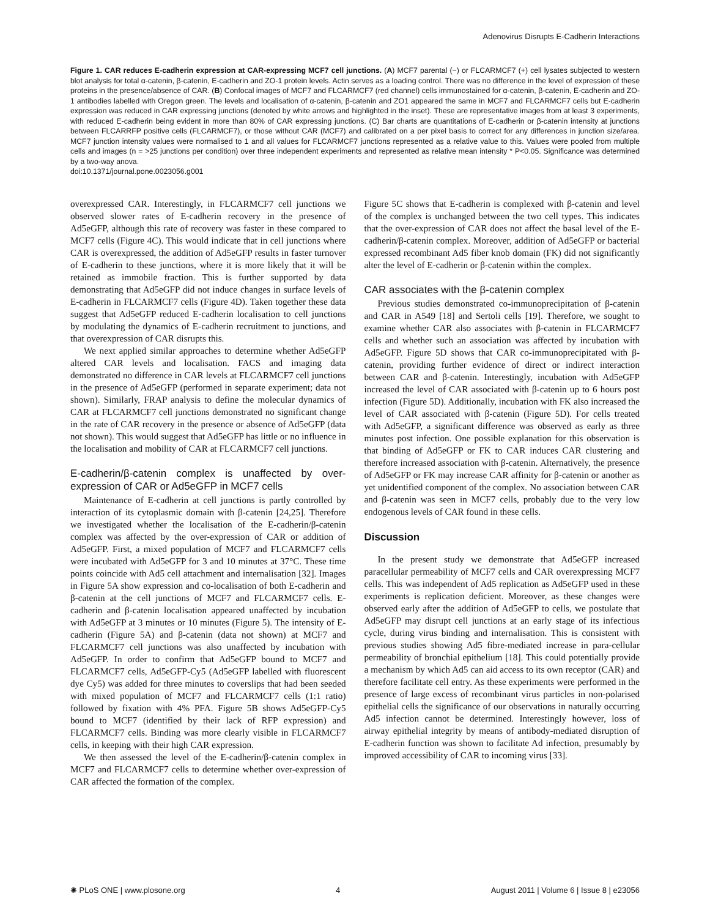Adenovirus Disrupts E-Cadherin Interactions
Figure 1. CAR reduces E-cadherin expression at CAR-expressing MCF7 cell junctions. (A) MCF7 parental (−) or FLCARMCF7 (+) cell lysates subjected to western blot analysis for total α-catenin, β-catenin, E-cadherin and ZO-1 protein levels. Actin serves as a loading control. There was no difference in the level of expression of these proteins in the presence/absence of CAR. (B) Confocal images of MCF7 and FLCARMCF7 (red channel) cells immunostained for α-catenin, β-catenin, E-cadherin and ZO-1 antibodies labelled with Oregon green. The levels and localisation of α-catenin, β-catenin and ZO1 appeared the same in MCF7 and FLCARMCF7 cells but E-cadherin expression was reduced in CAR expressing junctions (denoted by white arrows and highlighted in the inset). These are representative images from at least 3 experiments, with reduced E-cadherin being evident in more than 80% of CAR expressing junctions. (C) Bar charts are quantitations of E-cadherin or β-catenin intensity at junctions between FLCARRFP positive cells (FLCARMCF7), or those without CAR (MCF7) and calibrated on a per pixel basis to correct for any differences in junction size/area. MCF7 junction intensity values were normalised to 1 and all values for FLCARMCF7 junctions represented as a relative value to this. Values were pooled from multiple cells and images (n = >25 junctions per condition) over three independent experiments and represented as relative mean intensity * P<0.05. Significance was determined by a two-way anova.
doi:10.1371/journal.pone.0023056.g001
overexpressed CAR. Interestingly, in FLCARMCF7 cell junctions we observed slower rates of E-cadherin recovery in the presence of Ad5eGFP, although this rate of recovery was faster in these compared to MCF7 cells (Figure 4C). This would indicate that in cell junctions where CAR is overexpressed, the addition of Ad5eGFP results in faster turnover of E-cadherin to these junctions, where it is more likely that it will be retained as immobile fraction. This is further supported by data demonstrating that Ad5eGFP did not induce changes in surface levels of E-cadherin in FLCARMCF7 cells (Figure 4D). Taken together these data suggest that Ad5eGFP reduced E-cadherin localisation to cell junctions by modulating the dynamics of E-cadherin recruitment to junctions, and that overexpression of CAR disrupts this.
We next applied similar approaches to determine whether Ad5eGFP altered CAR levels and localisation. FACS and imaging data demonstrated no difference in CAR levels at FLCARMCF7 cell junctions in the presence of Ad5eGFP (performed in separate experiment; data not shown). Similarly, FRAP analysis to define the molecular dynamics of CAR at FLCARMCF7 cell junctions demonstrated no significant change in the rate of CAR recovery in the presence or absence of Ad5eGFP (data not shown). This would suggest that Ad5eGFP has little or no influence in the localisation and mobility of CAR at FLCARMCF7 cell junctions.
E-cadherin/β-catenin complex is unaffected by over-expression of CAR or Ad5eGFP in MCF7 cells
Maintenance of E-cadherin at cell junctions is partly controlled by interaction of its cytoplasmic domain with β-catenin [24,25]. Therefore we investigated whether the localisation of the E-cadherin/β-catenin complex was affected by the over-expression of CAR or addition of Ad5eGFP. First, a mixed population of MCF7 and FLCARMCF7 cells were incubated with Ad5eGFP for 3 and 10 minutes at 37°C. These time points coincide with Ad5 cell attachment and internalisation [32]. Images in Figure 5A show expression and co-localisation of both E-cadherin and β-catenin at the cell junctions of MCF7 and FLCARMCF7 cells. E-cadherin and β-catenin localisation appeared unaffected by incubation with Ad5eGFP at 3 minutes or 10 minutes (Figure 5). The intensity of E-cadherin (Figure 5A) and β-catenin (data not shown) at MCF7 and FLCARMCF7 cell junctions was also unaffected by incubation with Ad5eGFP. In order to confirm that Ad5eGFP bound to MCF7 and FLCARMCF7 cells, Ad5eGFP-Cy5 (Ad5eGFP labelled with fluorescent dye Cy5) was added for three minutes to coverslips that had been seeded with mixed population of MCF7 and FLCARMCF7 cells (1:1 ratio) followed by fixation with 4% PFA. Figure 5B shows Ad5eGFP-Cy5 bound to MCF7 (identified by their lack of RFP expression) and FLCARMCF7 cells. Binding was more clearly visible in FLCARMCF7 cells, in keeping with their high CAR expression.
We then assessed the level of the E-cadherin/β-catenin complex in MCF7 and FLCARMCF7 cells to determine whether over-expression of CAR affected the formation of the complex.
Figure 5C shows that E-cadherin is complexed with β-catenin and level of the complex is unchanged between the two cell types. This indicates that the over-expression of CAR does not affect the basal level of the E-cadherin/β-catenin complex. Moreover, addition of Ad5eGFP or bacterial expressed recombinant Ad5 fiber knob domain (FK) did not significantly alter the level of E-cadherin or β-catenin within the complex.
CAR associates with the β-catenin complex
Previous studies demonstrated co-immunoprecipitation of β-catenin and CAR in A549 [18] and Sertoli cells [19]. Therefore, we sought to examine whether CAR also associates with β-catenin in FLCARMCF7 cells and whether such an association was affected by incubation with Ad5eGFP. Figure 5D shows that CAR co-immunoprecipitated with β-catenin, providing further evidence of direct or indirect interaction between CAR and β-catenin. Interestingly, incubation with Ad5eGFP increased the level of CAR associated with β-catenin up to 6 hours post infection (Figure 5D). Additionally, incubation with FK also increased the level of CAR associated with β-catenin (Figure 5D). For cells treated with Ad5eGFP, a significant difference was observed as early as three minutes post infection. One possible explanation for this observation is that binding of Ad5eGFP or FK to CAR induces CAR clustering and therefore increased association with β-catenin. Alternatively, the presence of Ad5eGFP or FK may increase CAR affinity for β-catenin or another as yet unidentified component of the complex. No association between CAR and β-catenin was seen in MCF7 cells, probably due to the very low endogenous levels of CAR found in these cells.
Discussion
In the present study we demonstrate that Ad5eGFP increased paracellular permeability of MCF7 cells and CAR overexpressing MCF7 cells. This was independent of Ad5 replication as Ad5eGFP used in these experiments is replication deficient. Moreover, as these changes were observed early after the addition of Ad5eGFP to cells, we postulate that Ad5eGFP may disrupt cell junctions at an early stage of its infectious cycle, during virus binding and internalisation. This is consistent with previous studies showing Ad5 fibre-mediated increase in para-cellular permeability of bronchial epithelium [18]. This could potentially provide a mechanism by which Ad5 can aid access to its own receptor (CAR) and therefore facilitate cell entry. As these experiments were performed in the presence of large excess of recombinant virus particles in non-polarised epithelial cells the significance of our observations in naturally occurring Ad5 infection cannot be determined. Interestingly however, loss of airway epithelial integrity by means of antibody-mediated disruption of E-cadherin function was shown to facilitate Ad infection, presumably by improved accessibility of CAR to incoming virus [33].
✺ PLoS ONE | www.plosone.org 4 August 2011 | Volume 6 | Issue 8 | e23056